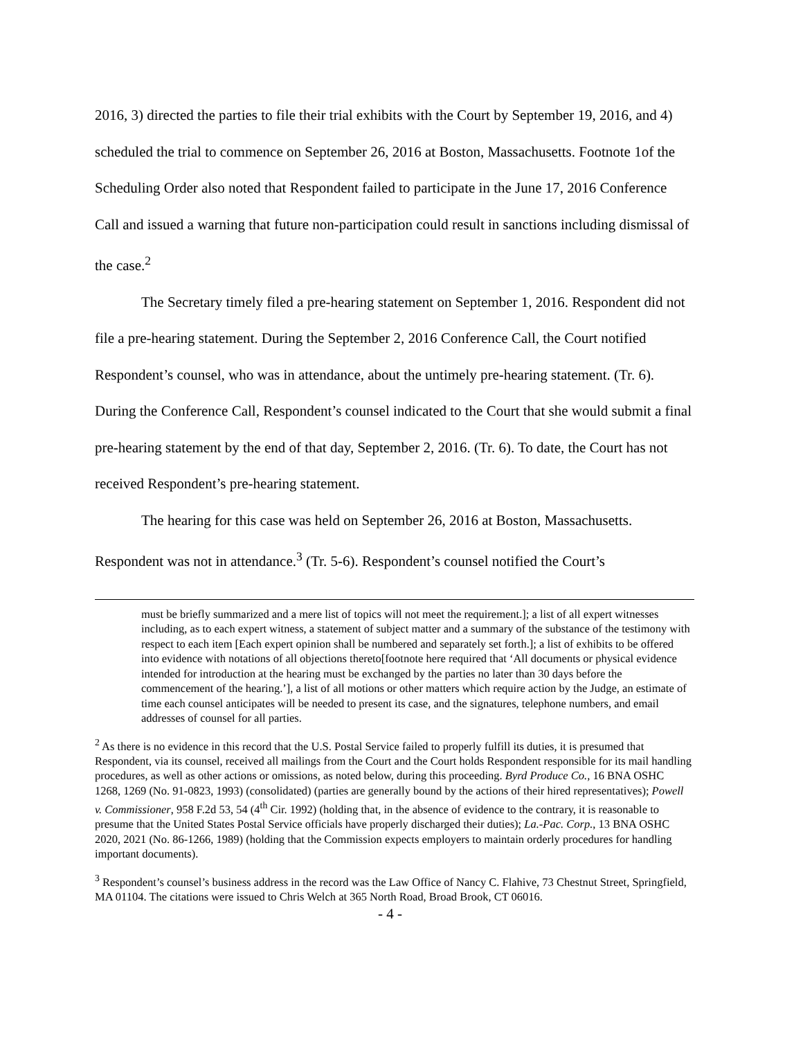2016, 3) directed the parties to file their trial exhibits with the Court by September 19, 2016, and 4) scheduled the trial to commence on September 26, 2016 at Boston, Massachusetts. Footnote 1of the Scheduling Order also noted that Respondent failed to participate in the June 17, 2016 Conference Call and issued a warning that future non-participation could result in sanctions including dismissal of the case.<sup>2</sup>
The Secretary timely filed a pre-hearing statement on September 1, 2016. Respondent did not file a pre-hearing statement. During the September 2, 2016 Conference Call, the Court notified Respondent’s counsel, who was in attendance, about the untimely pre-hearing statement. (Tr. 6). During the Conference Call, Respondent’s counsel indicated to the Court that she would submit a final pre-hearing statement by the end of that day, September 2, 2016. (Tr. 6). To date, the Court has not received Respondent’s pre-hearing statement.
The hearing for this case was held on September 26, 2016 at Boston, Massachusetts. Respondent was not in attendance.<sup>3</sup> (Tr. 5-6). Respondent’s counsel notified the Court’s
must be briefly summarized and a mere list of topics will not meet the requirement.]; a list of all expert witnesses including, as to each expert witness, a statement of subject matter and a summary of the substance of the testimony with respect to each item [Each expert opinion shall be numbered and separately set forth.]; a list of exhibits to be offered into evidence with notations of all objections thereto[footnote here required that ‘All documents or physical evidence intended for introduction at the hearing must be exchanged by the parties no later than 30 days before the commencement of the hearing.’], a list of all motions or other matters which require action by the Judge, an estimate of time each counsel anticipates will be needed to present its case, and the signatures, telephone numbers, and email addresses of counsel for all parties.
<sup>2</sup> As there is no evidence in this record that the U.S. Postal Service failed to properly fulfill its duties, it is presumed that Respondent, via its counsel, received all mailings from the Court and the Court holds Respondent responsible for its mail handling procedures, as well as other actions or omissions, as noted below, during this proceeding. Byrd Produce Co., 16 BNA OSHC 1268, 1269 (No. 91-0823, 1993) (consolidated) (parties are generally bound by the actions of their hired representatives); Powell v. Commissioner, 958 F.2d 53, 54 (4<sup>th</sup> Cir. 1992) (holding that, in the absence of evidence to the contrary, it is reasonable to presume that the United States Postal Service officials have properly discharged their duties); La.-Pac. Corp., 13 BNA OSHC 2020, 2021 (No. 86-1266, 1989) (holding that the Commission expects employers to maintain orderly procedures for handling important documents).
<sup>3</sup> Respondent’s counsel’s business address in the record was the Law Office of Nancy C. Flahive, 73 Chestnut Street, Springfield, MA 01104. The citations were issued to Chris Welch at 365 North Road, Broad Brook, CT 06016.
- 4 -